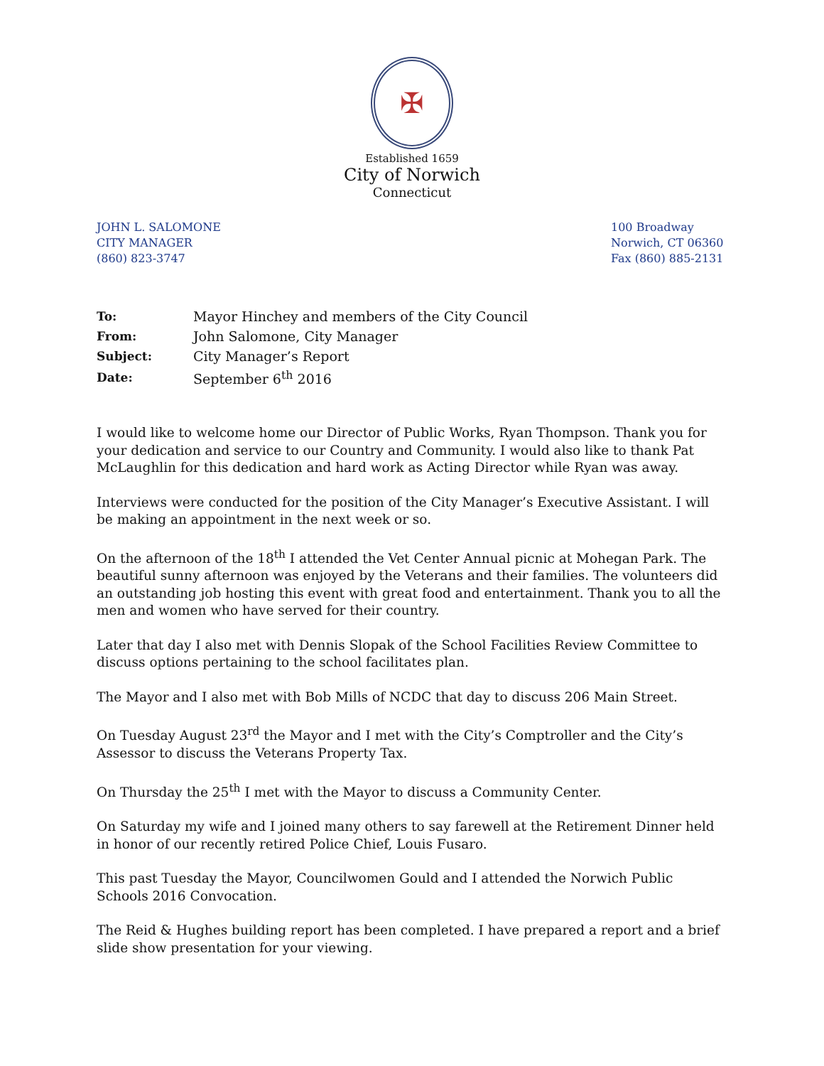✠
Established 1659
City of Norwich
Connecticut
JOHN L. SALOMONE
CITY MANAGER
(860) 823-3747
100 Broadway
Norwich, CT 06360
Fax (860) 885-2131
| To: | Mayor Hinchey and members of the City Council |
| From: | John Salomone, City Manager |
| Subject: | City Manager’s Report |
| Date: | September 6<sup>th</sup> 2016 |
I would like to welcome home our Director of Public Works, Ryan Thompson. Thank you for your dedication and service to our Country and Community. I would also like to thank Pat McLaughlin for this dedication and hard work as Acting Director while Ryan was away.
Interviews were conducted for the position of the City Manager’s Executive Assistant. I will be making an appointment in the next week or so.
On the afternoon of the 18<sup>th</sup> I attended the Vet Center Annual picnic at Mohegan Park. The beautiful sunny afternoon was enjoyed by the Veterans and their families. The volunteers did an outstanding job hosting this event with great food and entertainment. Thank you to all the men and women who have served for their country.
Later that day I also met with Dennis Slopak of the School Facilities Review Committee to discuss options pertaining to the school facilitates plan.
The Mayor and I also met with Bob Mills of NCDC that day to discuss 206 Main Street.
On Tuesday August 23<sup>rd</sup> the Mayor and I met with the City’s Comptroller and the City’s Assessor to discuss the Veterans Property Tax.
On Thursday the 25<sup>th</sup> I met with the Mayor to discuss a Community Center.
On Saturday my wife and I joined many others to say farewell at the Retirement Dinner held in honor of our recently retired Police Chief, Louis Fusaro.
This past Tuesday the Mayor, Councilwomen Gould and I attended the Norwich Public Schools 2016 Convocation.
The Reid & Hughes building report has been completed. I have prepared a report and a brief slide show presentation for your viewing.